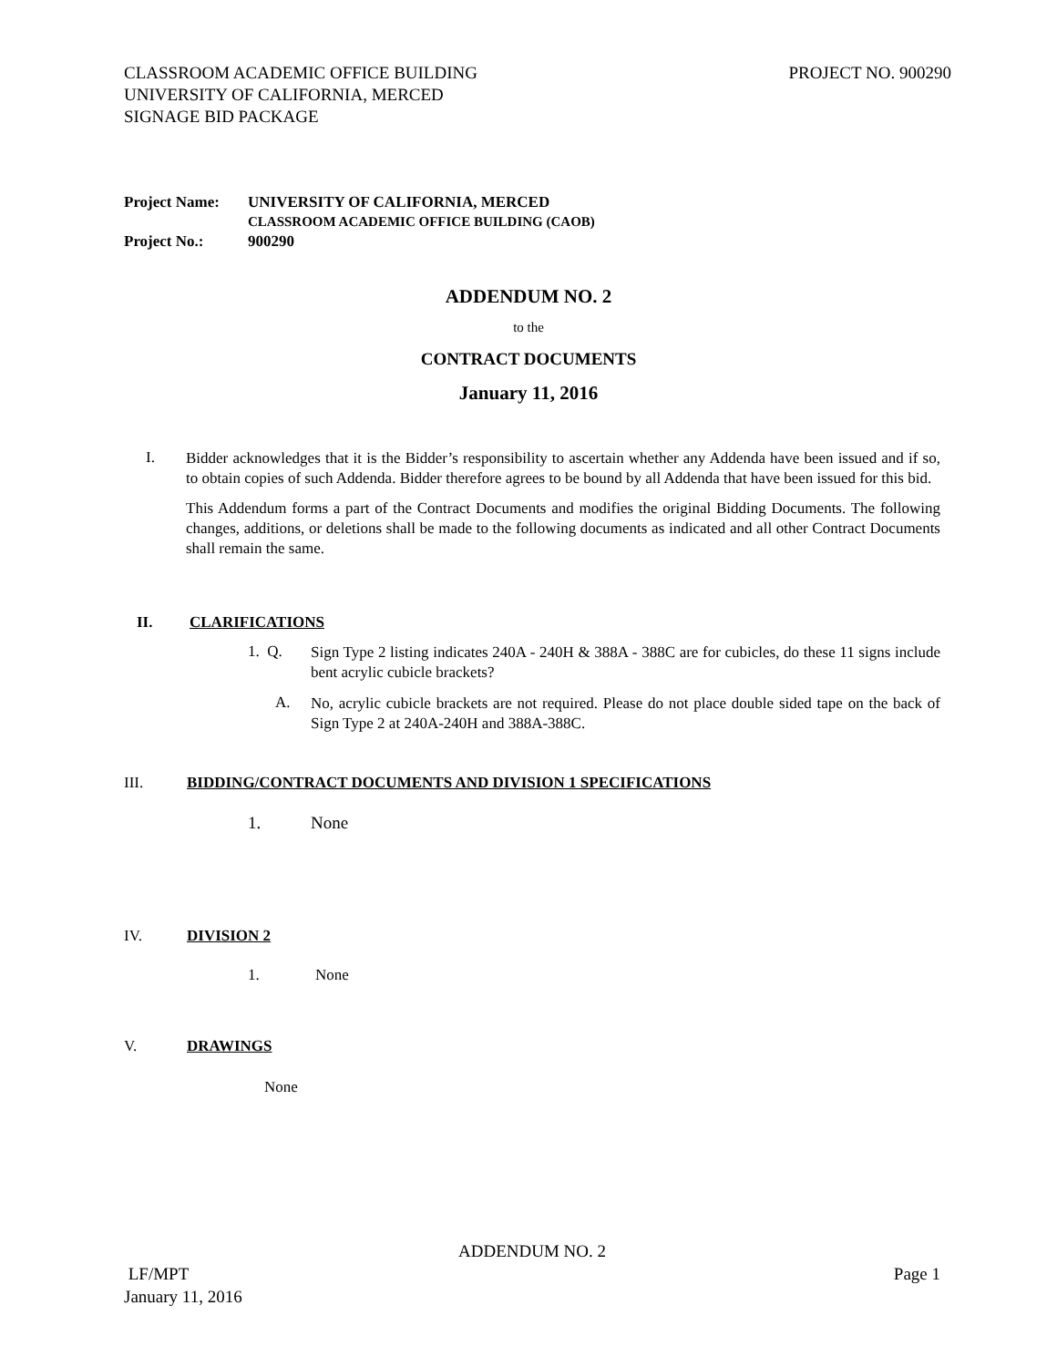CLASSROOM ACADEMIC OFFICE BUILDING
UNIVERSITY OF CALIFORNIA, MERCED
SIGNAGE BID PACKAGE
PROJECT NO. 900290
| Project Name: | UNIVERSITY OF CALIFORNIA, MERCED CLASSROOM ACADEMIC OFFICE BUILDING (CAOB) |
| Project No.: | 900290 |
ADDENDUM NO. 2
to the
CONTRACT DOCUMENTS
January 11, 2016
I.
Bidder acknowledges that it is the Bidder’s responsibility to ascertain whether any Addenda have been issued and if so, to obtain copies of such Addenda. Bidder therefore agrees to be bound by all Addenda that have been issued for this bid.
This Addendum forms a part of the Contract Documents and modifies the original Bidding Documents. The following changes, additions, or deletions shall be made to the following documents as indicated and all other Contract Documents shall remain the same.
II. CLARIFICATIONS
1. Q.
Sign Type 2 listing indicates 240A - 240H & 388A - 388C are for cubicles, do these 11 signs include bent acrylic cubicle brackets?
A.
No, acrylic cubicle brackets are not required. Please do not place double sided tape on the back of Sign Type 2 at 240A-240H and 388A-388C.
III. BIDDING/CONTRACT DOCUMENTS AND DIVISION 1 SPECIFICATIONS
1. None
IV. DIVISION 2
1. None
V. DRAWINGS
None
ADDENDUM NO. 2
LF/MPT Page 1
January 11, 2016